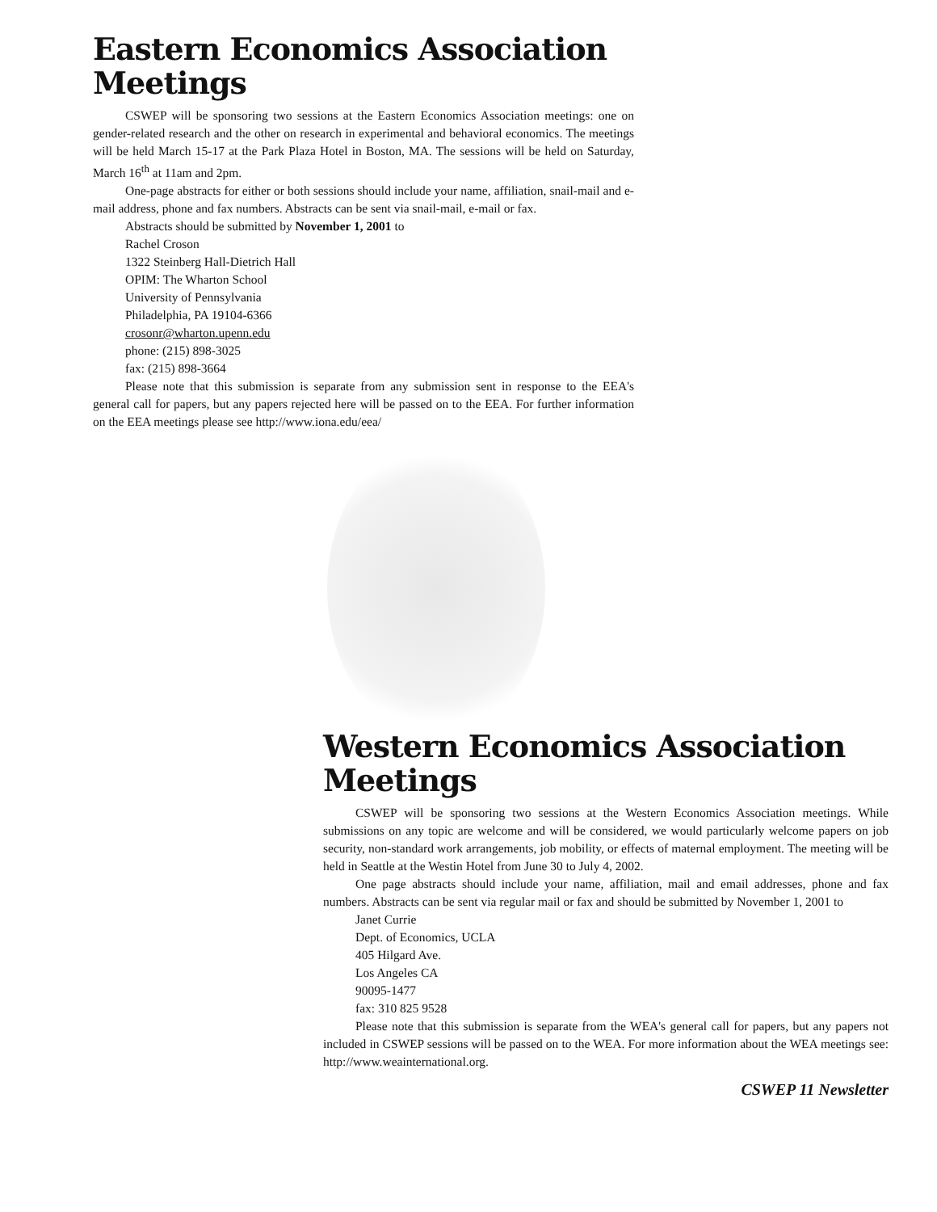Eastern Economics Association
Meetings
CSWEP will be sponsoring two sessions at the Eastern Economics Association meetings: one on gender-related research and the other on research in experimental and behavioral economics. The meetings will be held March 15-17 at the Park Plaza Hotel in Boston, MA. The sessions will be held on Saturday, March 16<sup>th</sup> at 11am and 2pm.
One-page abstracts for either or both sessions should include your name, affiliation, snail-mail and e-mail address, phone and fax numbers. Abstracts can be sent via snail-mail, e-mail or fax.
Abstracts should be submitted by November 1, 2001 to
Rachel Croson
1322 Steinberg Hall-Dietrich Hall
OPIM: The Wharton School
University of Pennsylvania
Philadelphia, PA 19104-6366
crosonr@wharton.upenn.edu
phone: (215) 898-3025
fax: (215) 898-3664
Please note that this submission is separate from any submission sent in response to the EEA's general call for papers, but any papers rejected here will be passed on to the EEA. For further information on the EEA meetings please see http://www.iona.edu/eea/
Western Economics Association
Meetings
CSWEP will be sponsoring two sessions at the Western Economics Association meetings. While submissions on any topic are welcome and will be considered, we would particularly welcome papers on job security, non-standard work arrangements, job mobility, or effects of maternal employment. The meeting will be held in Seattle at the Westin Hotel from June 30 to July 4, 2002.
One page abstracts should include your name, affiliation, mail and email addresses, phone and fax numbers. Abstracts can be sent via regular mail or fax and should be submitted by November 1, 2001 to
Janet Currie
Dept. of Economics, UCLA
405 Hilgard Ave.
Los Angeles CA
90095-1477
fax: 310 825 9528
Please note that this submission is separate from the WEA's general call for papers, but any papers not included in CSWEP sessions will be passed on to the WEA. For more information about the WEA meetings see: http://www.weainternational.org.
CSWEP 11 Newsletter